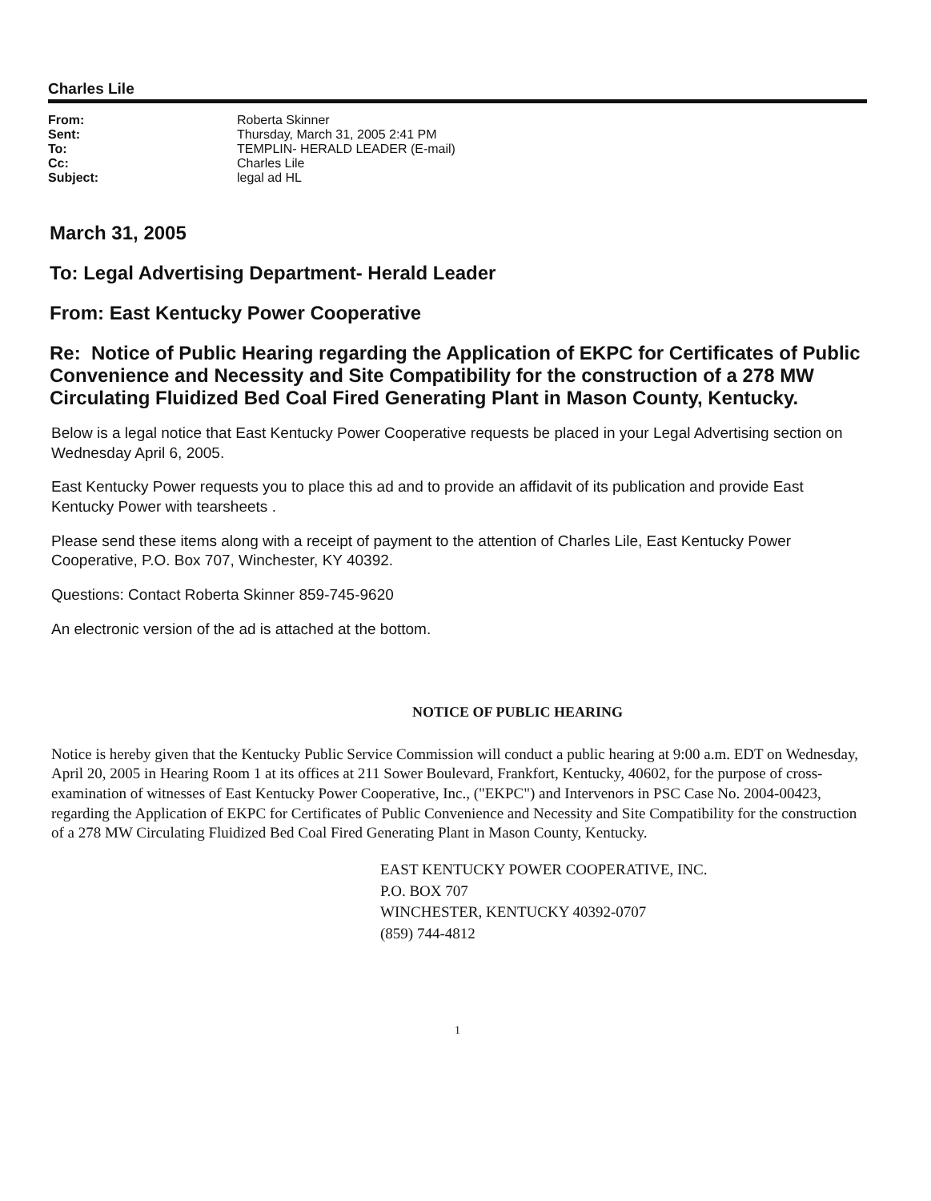Charles Lile
| From: | Roberta Skinner |
| Sent: | Thursday, March 31, 2005 2:41 PM |
| To: | TEMPLIN- HERALD LEADER (E-mail) |
| Cc: | Charles Lile |
| Subject: | legal ad HL |
March 31, 2005
To: Legal Advertising Department- Herald Leader
From: East Kentucky Power Cooperative
Re: Notice of Public Hearing regarding the Application of EKPC for Certificates of Public Convenience and Necessity and Site Compatibility for the construction of a 278 MW Circulating Fluidized Bed Coal Fired Generating Plant in Mason County, Kentucky.
Below is a legal notice that East Kentucky Power Cooperative requests be placed in your Legal Advertising section on Wednesday April 6, 2005.
East Kentucky Power requests you to place this ad and to provide an affidavit of its publication and provide East Kentucky Power with tearsheets .
Please send these items along with a receipt of payment to the attention of Charles Lile, East Kentucky Power Cooperative, P.O. Box 707, Winchester, KY 40392.
Questions: Contact Roberta Skinner 859-745-9620
An electronic version of the ad is attached at the bottom.
NOTICE OF PUBLIC HEARING
Notice is hereby given that the Kentucky Public Service Commission will conduct a public hearing at 9:00 a.m. EDT on Wednesday, April 20, 2005 in Hearing Room 1 at its offices at 211 Sower Boulevard, Frankfort, Kentucky, 40602, for the purpose of cross-examination of witnesses of East Kentucky Power Cooperative, Inc., ("EKPC") and Intervenors in PSC Case No. 2004-00423, regarding the Application of EKPC for Certificates of Public Convenience and Necessity and Site Compatibility for the construction of a 278 MW Circulating Fluidized Bed Coal Fired Generating Plant in Mason County, Kentucky.
EAST KENTUCKY POWER COOPERATIVE, INC.
P.O. BOX 707
WINCHESTER, KENTUCKY 40392-0707
(859) 744-4812
1